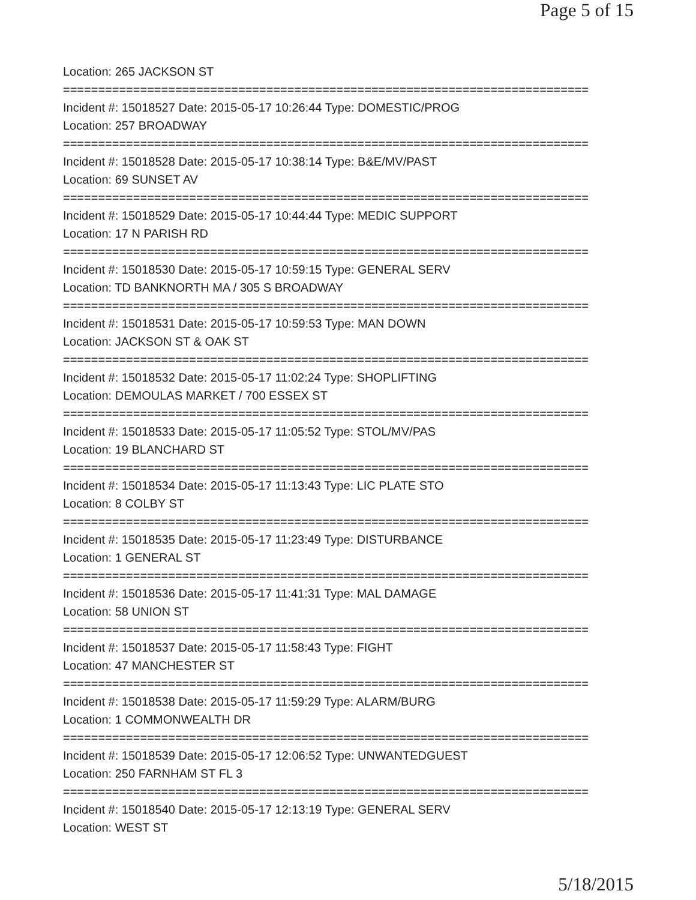Page 5 of 15
Location: 265 JACKSON ST
===========================================================================
Incident #: 15018527 Date: 2015-05-17 10:26:44 Type: DOMESTIC/PROG
Location: 257 BROADWAY
===========================================================================
Incident #: 15018528 Date: 2015-05-17 10:38:14 Type: B&E/MV/PAST
Location: 69 SUNSET AV
===========================================================================
Incident #: 15018529 Date: 2015-05-17 10:44:44 Type: MEDIC SUPPORT
Location: 17 N PARISH RD
===========================================================================
Incident #: 15018530 Date: 2015-05-17 10:59:15 Type: GENERAL SERV
Location: TD BANKNORTH MA / 305 S BROADWAY
===========================================================================
Incident #: 15018531 Date: 2015-05-17 10:59:53 Type: MAN DOWN
Location: JACKSON ST & OAK ST
===========================================================================
Incident #: 15018532 Date: 2015-05-17 11:02:24 Type: SHOPLIFTING
Location: DEMOULAS MARKET / 700 ESSEX ST
===========================================================================
Incident #: 15018533 Date: 2015-05-17 11:05:52 Type: STOL/MV/PAS
Location: 19 BLANCHARD ST
===========================================================================
Incident #: 15018534 Date: 2015-05-17 11:13:43 Type: LIC PLATE STO
Location: 8 COLBY ST
===========================================================================
Incident #: 15018535 Date: 2015-05-17 11:23:49 Type: DISTURBANCE
Location: 1 GENERAL ST
===========================================================================
Incident #: 15018536 Date: 2015-05-17 11:41:31 Type: MAL DAMAGE
Location: 58 UNION ST
===========================================================================
Incident #: 15018537 Date: 2015-05-17 11:58:43 Type: FIGHT
Location: 47 MANCHESTER ST
===========================================================================
Incident #: 15018538 Date: 2015-05-17 11:59:29 Type: ALARM/BURG
Location: 1 COMMONWEALTH DR
===========================================================================
Incident #: 15018539 Date: 2015-05-17 12:06:52 Type: UNWANTEDGUEST
Location: 250 FARNHAM ST FL 3
===========================================================================
Incident #: 15018540 Date: 2015-05-17 12:13:19 Type: GENERAL SERV
Location: WEST ST
5/18/2015